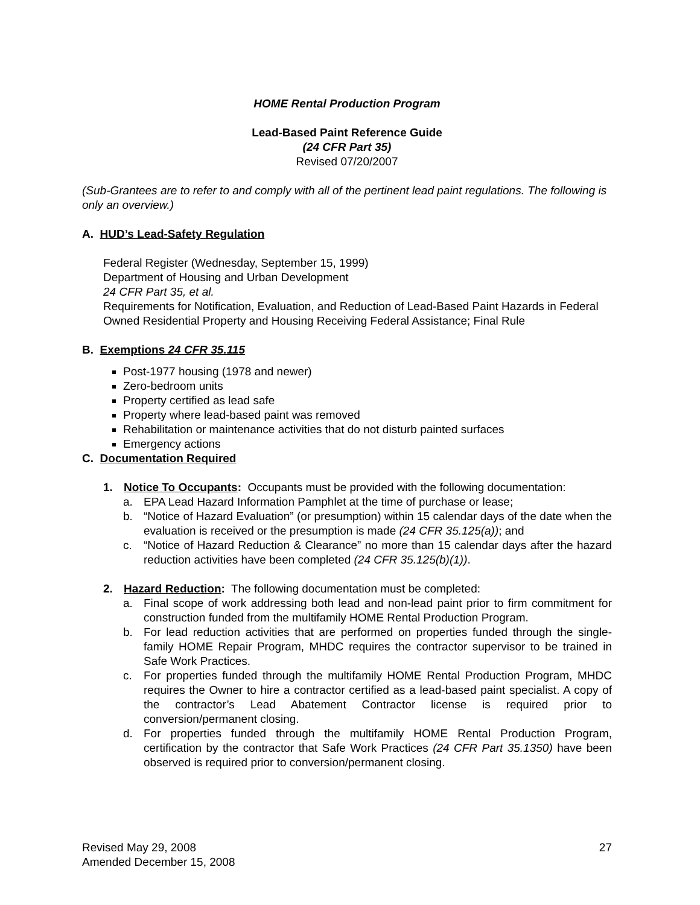HOME Rental Production Program
Lead-Based Paint Reference Guide
(24 CFR Part 35)
Revised 07/20/2007
(Sub-Grantees are to refer to and comply with all of the pertinent lead paint regulations. The following is only an overview.)
A. HUD’s Lead-Safety Regulation
Federal Register (Wednesday, September 15, 1999)
Department of Housing and Urban Development
24 CFR Part 35, et al.
Requirements for Notification, Evaluation, and Reduction of Lead-Based Paint Hazards in Federal Owned Residential Property and Housing Receiving Federal Assistance; Final Rule
B. Exemptions 24 CFR 35.115
Post-1977 housing (1978 and newer)
Zero-bedroom units
Property certified as lead safe
Property where lead-based paint was removed
Rehabilitation or maintenance activities that do not disturb painted surfaces
Emergency actions
C. Documentation Required
1. Notice To Occupants: Occupants must be provided with the following documentation:
a. EPA Lead Hazard Information Pamphlet at the time of purchase or lease;
b. “Notice of Hazard Evaluation” (or presumption) within 15 calendar days of the date when the evaluation is received or the presumption is made (24 CFR 35.125(a)); and
c. “Notice of Hazard Reduction & Clearance” no more than 15 calendar days after the hazard reduction activities have been completed (24 CFR 35.125(b)(1)).
2. Hazard Reduction: The following documentation must be completed:
a. Final scope of work addressing both lead and non-lead paint prior to firm commitment for construction funded from the multifamily HOME Rental Production Program.
b. For lead reduction activities that are performed on properties funded through the single-family HOME Repair Program, MHDC requires the contractor supervisor to be trained in Safe Work Practices.
c. For properties funded through the multifamily HOME Rental Production Program, MHDC requires the Owner to hire a contractor certified as a lead-based paint specialist. A copy of the contractor’s Lead Abatement Contractor license is required prior to conversion/permanent closing.
d. For properties funded through the multifamily HOME Rental Production Program, certification by the contractor that Safe Work Practices (24 CFR Part 35.1350) have been observed is required prior to conversion/permanent closing.
Revised May 29, 2008
Amended December 15, 2008
27